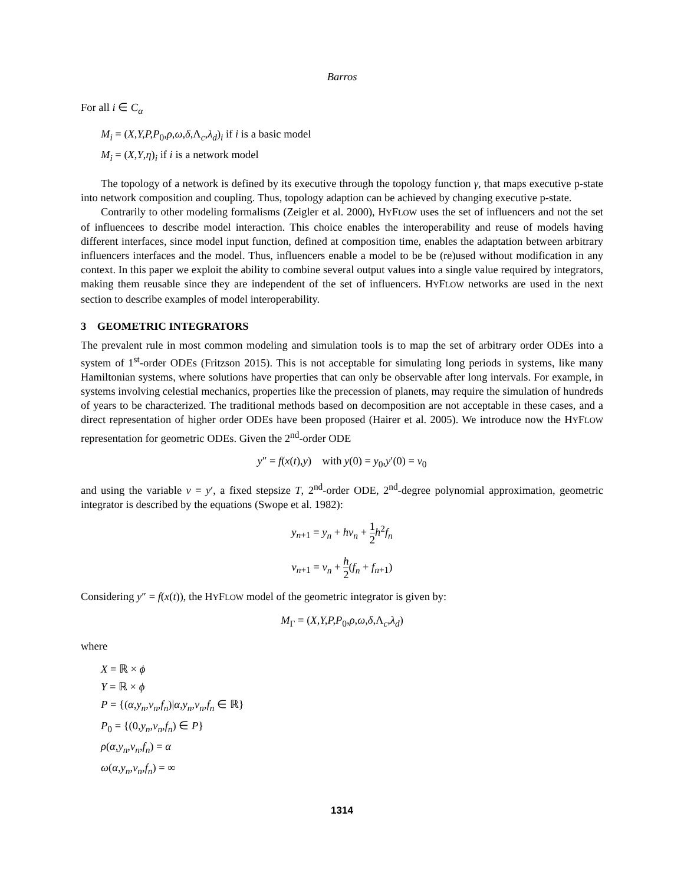Barros
For all i ∈ C<sub>α</sub>
M<sub>i</sub> = (X,Y,P,P<sub>0</sub>,ρ,ω,δ,Λ<sub>c</sub>,λ<sub>d</sub>)<sub>i</sub> if i is a basic model
M<sub>i</sub> = (X,Y,η)<sub>i</sub> if i is a network model
The topology of a network is defined by its executive through the topology function γ, that maps executive p-state into network composition and coupling. Thus, topology adaption can be achieved by changing executive p-state.
Contrarily to other modeling formalisms (Zeigler et al. 2000), HYFLOW uses the set of influencers and not the set of influencees to describe model interaction. This choice enables the interoperability and reuse of models having different interfaces, since model input function, defined at composition time, enables the adaptation between arbitrary influencers interfaces and the model. Thus, influencers enable a model to be be (re)used without modification in any context. In this paper we exploit the ability to combine several output values into a single value required by integrators, making them reusable since they are independent of the set of influencers. HYFLOW networks are used in the next section to describe examples of model interoperability.
3 GEOMETRIC INTEGRATORS
The prevalent rule in most common modeling and simulation tools is to map the set of arbitrary order ODEs into a system of 1<sup>st</sup>-order ODEs (Fritzson 2015). This is not acceptable for simulating long periods in systems, like many Hamiltonian systems, where solutions have properties that can only be observable after long intervals. For example, in systems involving celestial mechanics, properties like the precession of planets, may require the simulation of hundreds of years to be characterized. The traditional methods based on decomposition are not acceptable in these cases, and a direct representation of higher order ODEs have been proposed (Hairer et al. 2005). We introduce now the HYFLOW representation for geometric ODEs. Given the 2<sup>nd</sup>-order ODE
y″ = f(x(t),y) with y(0) = y<sub>0</sub>,y′(0) = v<sub>0</sub>
and using the variable v = y′, a fixed stepsize T, 2<sup>nd</sup>-order ODE, 2<sup>nd</sup>-degree polynomial approximation, geometric integrator is described by the equations (Swope et al. 1982):
y<sub>n+1</sub> = y<sub>n</sub> + hv<sub>n</sub> + 1 2 h<sup>2</sup>f<sub>n</sub>
v<sub>n+1</sub> = v<sub>n</sub> + h 2(f<sub>n</sub> + f<sub>n+1</sub>)
Considering y″ = f(x(t)), the HYFLOW model of the geometric integrator is given by:
M<sub>Γ</sub> = (X,Y,P,P<sub>0</sub>,ρ,ω,δ,Λ<sub>c</sub>,λ<sub>d</sub>)
where
X = ℝ × ϕ
Y = ℝ × ϕ
P = {(α,y<sub>n</sub>,v<sub>n</sub>,f<sub>n</sub>)|α,y<sub>n</sub>,v<sub>n</sub>,f<sub>n</sub> ∈ ℝ}
P<sub>0</sub> = {(0,y<sub>n</sub>,v<sub>n</sub>,f<sub>n</sub>) ∈ P}
ρ(α,y<sub>n</sub>,v<sub>n</sub>,f<sub>n</sub>) = α
ω(α,y<sub>n</sub>,v<sub>n</sub>,f<sub>n</sub>) = ∞
1314